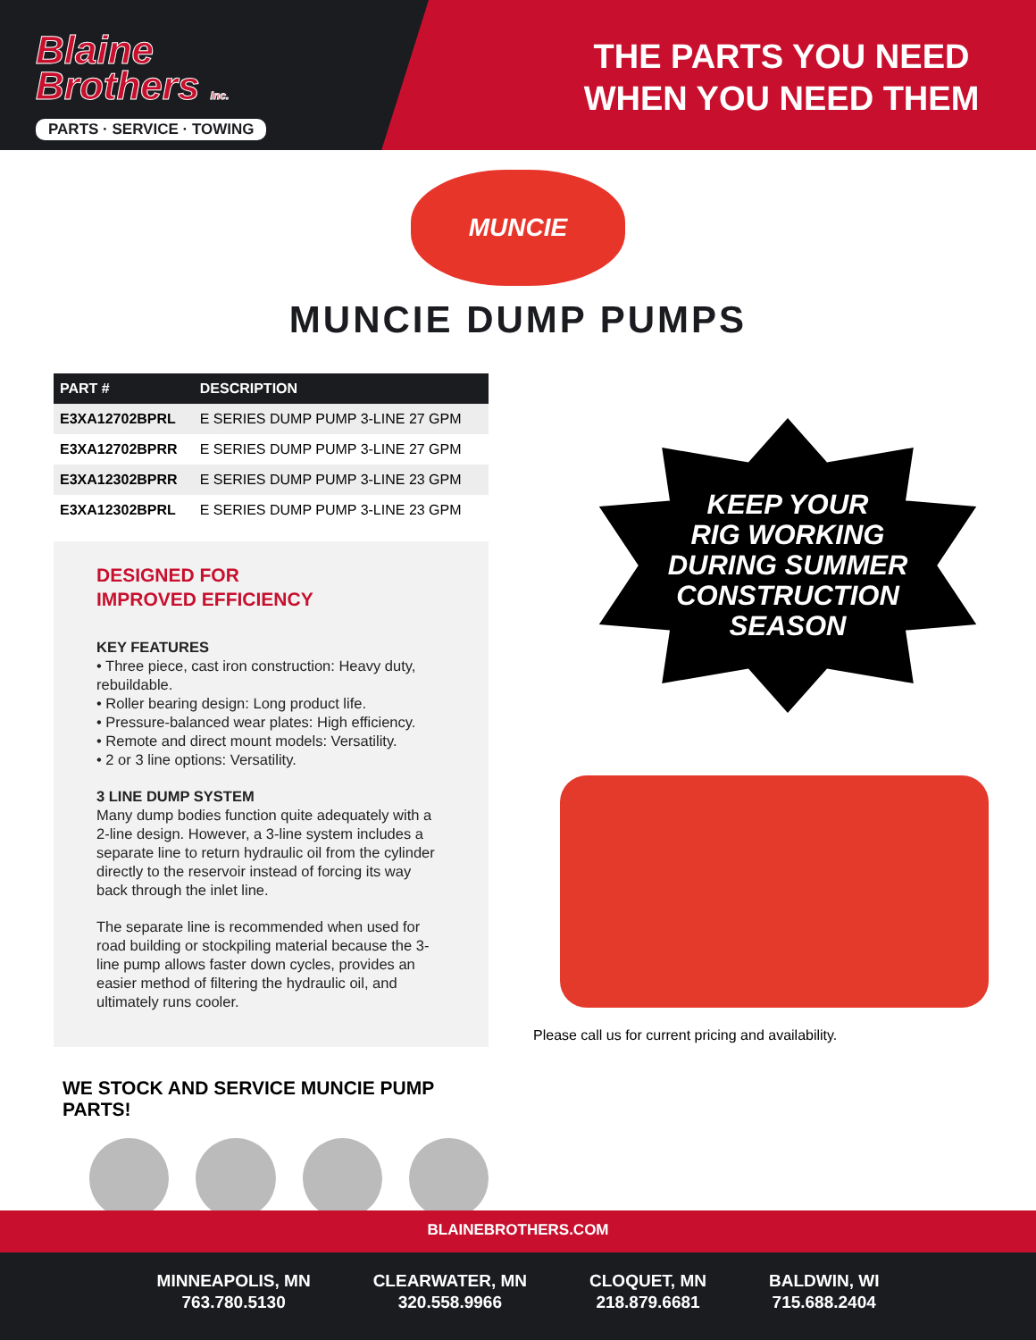Blaine
Brothers Inc.
PARTS · SERVICE · TOWING
THE PARTS YOU NEED
WHEN YOU NEED THEM
MUNCIE
MUNCIE DUMP PUMPS
| PART # | DESCRIPTION |
| --- | --- |
| E3XA12702BPRL | E SERIES DUMP PUMP 3-LINE 27 GPM |
| E3XA12702BPRR | E SERIES DUMP PUMP 3-LINE 27 GPM |
| E3XA12302BPRR | E SERIES DUMP PUMP 3-LINE 23 GPM |
| E3XA12302BPRL | E SERIES DUMP PUMP 3-LINE 23 GPM |
DESIGNED FOR
IMPROVED EFFICIENCY
KEY FEATURES
• Three piece, cast iron construction: Heavy duty, rebuildable.
• Roller bearing design: Long product life.
• Pressure-balanced wear plates: High efficiency.
• Remote and direct mount models: Versatility.
• 2 or 3 line options: Versatility.
3 LINE DUMP SYSTEM
Many dump bodies function quite adequately with a 2-line design. However, a 3-line system includes a separate line to return hydraulic oil from the cylinder directly to the reservoir instead of forcing its way back through the inlet line.
The separate line is recommended when used for road building or stockpiling material because the 3-line pump allows faster down cycles, provides an easier method of filtering the hydraulic oil, and ultimately runs cooler.
WE STOCK AND SERVICE MUNCIE PUMP PARTS!
KEEP YOUR
RIG WORKING
DURING SUMMER
CONSTRUCTION
SEASON
Please call us for current pricing and availability.
BLAINEBROTHERS.COM
MINNEAPOLIS, MN
763.780.5130
CLEARWATER, MN
320.558.9966
CLOQUET, MN
218.879.6681
BALDWIN, WI
715.688.2404